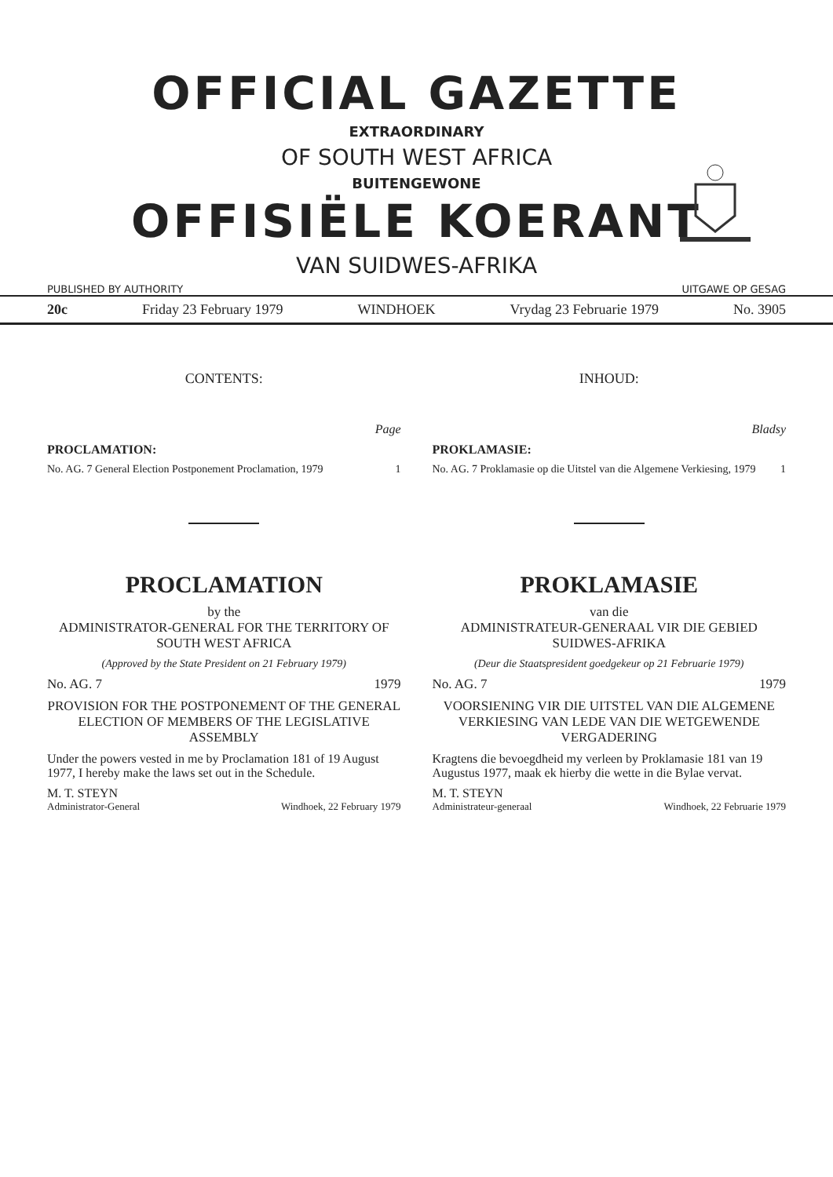OFFICIAL GAZETTE
EXTRAORDINARY
OF SOUTH WEST AFRICA
BUITENGEWONE
OFFISIËLE KOERANT
VAN SUIDWES-AFRIKA
PUBLISHED BY AUTHORITY UITGAWE OP GESAG
20c Friday 23 February 1979 WINDHOEK Vrydag 23 Februarie 1979 No. 3905
CONTENTS:
Page
PROCLAMATION:
No. AG. 7 General Election Postponement Proclamation, 1979 1
PROCLAMATION
by the
ADMINISTRATOR-GENERAL FOR THE TERRITORY OF SOUTH WEST AFRICA
(Approved by the State President on 21 February 1979)
No. AG. 7 1979
PROVISION FOR THE POSTPONEMENT OF THE GENERAL ELECTION OF MEMBERS OF THE LEGISLATIVE ASSEMBLY
Under the powers vested in me by Proclamation 181 of 19 August 1977, I hereby make the laws set out in the Schedule.
M. T. STEYN
Administrator-General Windhoek, 22 February 1979
INHOUD:
Bladsy
PROKLAMASIE:
No. AG. 7 Proklamasie op die Uitstel van die Algemene Verkiesing, 1979 1
PROKLAMASIE
van die
ADMINISTRATEUR-GENERAAL VIR DIE GEBIED SUIDWES-AFRIKA
(Deur die Staatspresident goedgekeur op 21 Februarie 1979)
No. AG. 7 1979
VOORSIENING VIR DIE UITSTEL VAN DIE ALGEMENE VERKIESING VAN LEDE VAN DIE WETGEWENDE VERGADERING
Kragtens die bevoegdheid my verleen by Proklamasie 181 van 19 Augustus 1977, maak ek hierby die wette in die Bylae vervat.
M. T. STEYN
Administrateur-generaal Windhoek, 22 Februarie 1979